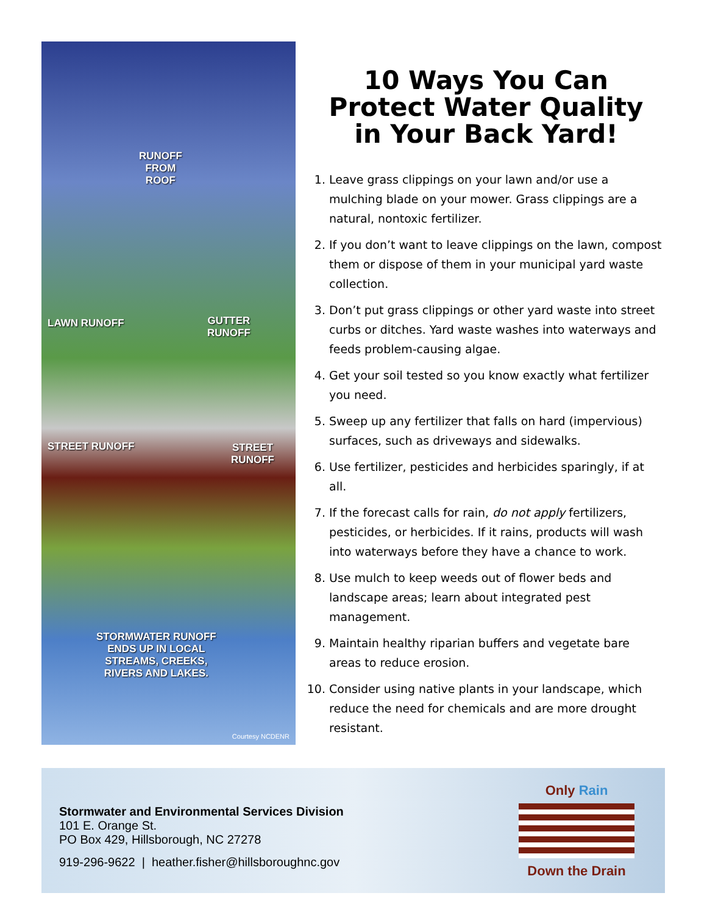RUNOFF
FROM
ROOF
LAWN RUNOFF
GUTTER
RUNOFF
STREET RUNOFF STREET RUNOFF
STORMWATER RUNOFF
ENDS UP IN LOCAL
STREAMS, CREEKS,
RIVERS AND LAKES.
Courtesy NCDENR
10 Ways You Can
Protect Water Quality
in Your Back Yard!
1. Leave grass clippings on your lawn and/or use a mulching blade on your mower. Grass clippings are a natural, nontoxic fertilizer.
2. If you don’t want to leave clippings on the lawn, compost them or dispose of them in your municipal yard waste collection.
3. Don’t put grass clippings or other yard waste into street curbs or ditches. Yard waste washes into waterways and feeds problem-causing algae.
4. Get your soil tested so you know exactly what fertilizer you need.
5. Sweep up any fertilizer that falls on hard (impervious) surfaces, such as driveways and sidewalks.
6. Use fertilizer, pesticides and herbicides sparingly, if at all.
7. If the forecast calls for rain, do not apply fertilizers, pesticides, or herbicides. If it rains, products will wash into waterways before they have a chance to work.
8. Use mulch to keep weeds out of flower beds and landscape areas; learn about integrated pest management.
9. Maintain healthy riparian buffers and vegetate bare areas to reduce erosion.
10. Consider using native plants in your landscape, which reduce the need for chemicals and are more drought resistant.
Stormwater and Environmental Services Division
101 E. Orange St.
PO Box 429, Hillsborough, NC 27278
919-296-9622 | heather.fisher@hillsboroughnc.gov
Only Rain
Down the Drain